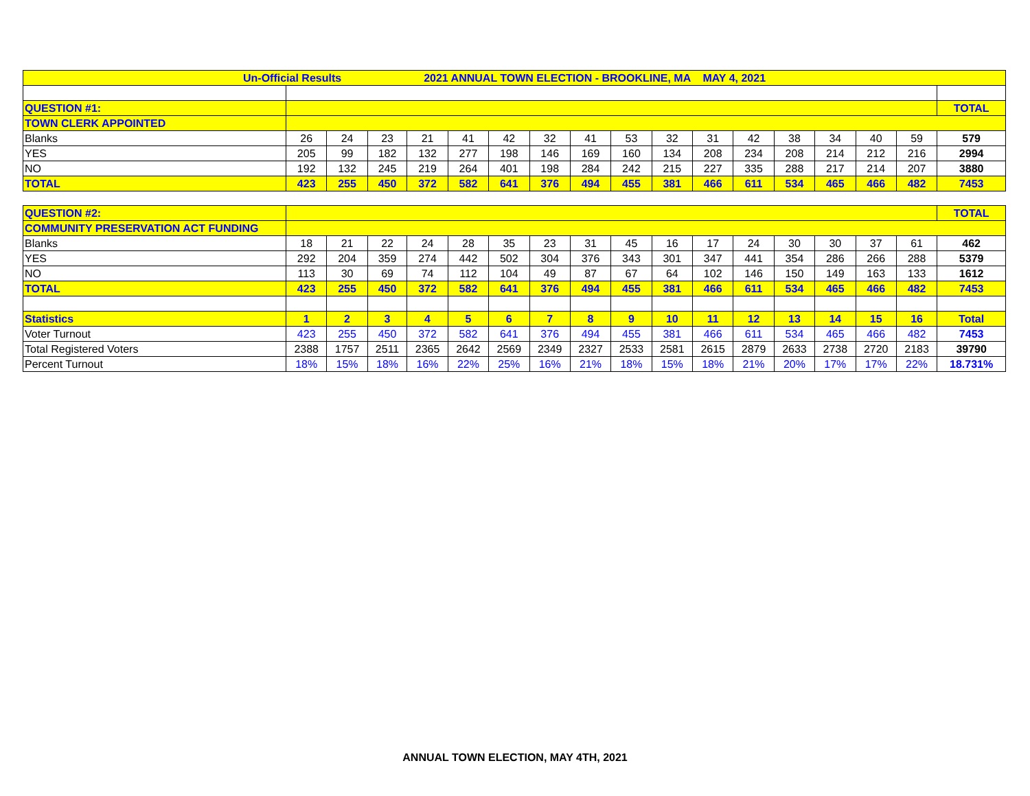| Un-Official Results 2021 ANNUAL TOWN ELECTION - BROOKLINE, MA MAY 4, 2021 | | | | | | | | | | | | | | | | | |
| QUESTION #1: | | | | | | | | | | | | | | | | | TOTAL |
| TOWN CLERK APPOINTED | | | | | | | | | | | | | | | | | |
| Blanks | 26 | 24 | 23 | 21 | 41 | 42 | 32 | 41 | 53 | 32 | 31 | 42 | 38 | 34 | 40 | 59 | 579 |
| YES | 205 | 99 | 182 | 132 | 277 | 198 | 146 | 169 | 160 | 134 | 208 | 234 | 208 | 214 | 212 | 216 | 2994 |
| NO | 192 | 132 | 245 | 219 | 264 | 401 | 198 | 284 | 242 | 215 | 227 | 335 | 288 | 217 | 214 | 207 | 3880 |
| TOTAL | 423 | 255 | 450 | 372 | 582 | 641 | 376 | 494 | 455 | 381 | 466 | 611 | 534 | 465 | 466 | 482 | 7453 |
| QUESTION #2: | | | | | | | | | | | | | | | | | TOTAL |
| COMMUNITY PRESERVATION ACT FUNDING | | | | | | | | | | | | | | | | | |
| Blanks | 18 | 21 | 22 | 24 | 28 | 35 | 23 | 31 | 45 | 16 | 17 | 24 | 30 | 30 | 37 | 61 | 462 |
| YES | 292 | 204 | 359 | 274 | 442 | 502 | 304 | 376 | 343 | 301 | 347 | 441 | 354 | 286 | 266 | 288 | 5379 |
| NO | 113 | 30 | 69 | 74 | 112 | 104 | 49 | 87 | 67 | 64 | 102 | 146 | 150 | 149 | 163 | 133 | 1612 |
| TOTAL | 423 | 255 | 450 | 372 | 582 | 641 | 376 | 494 | 455 | 381 | 466 | 611 | 534 | 465 | 466 | 482 | 7453 |
| Statistics | 1 | 2 | 3 | 4 | 5 | 6 | 7 | 8 | 9 | 10 | 11 | 12 | 13 | 14 | 15 | 16 | Total |
| Voter Turnout | 423 | 255 | 450 | 372 | 582 | 641 | 376 | 494 | 455 | 381 | 466 | 611 | 534 | 465 | 466 | 482 | 7453 |
| Total Registered Voters | 2388 | 1757 | 2511 | 2365 | 2642 | 2569 | 2349 | 2327 | 2533 | 2581 | 2615 | 2879 | 2633 | 2738 | 2720 | 2183 | 39790 |
| Percent Turnout | 18% | 15% | 18% | 16% | 22% | 25% | 16% | 21% | 18% | 15% | 18% | 21% | 20% | 17% | 17% | 22% | 18.731% |
ANNUAL TOWN ELECTION, MAY 4TH, 2021